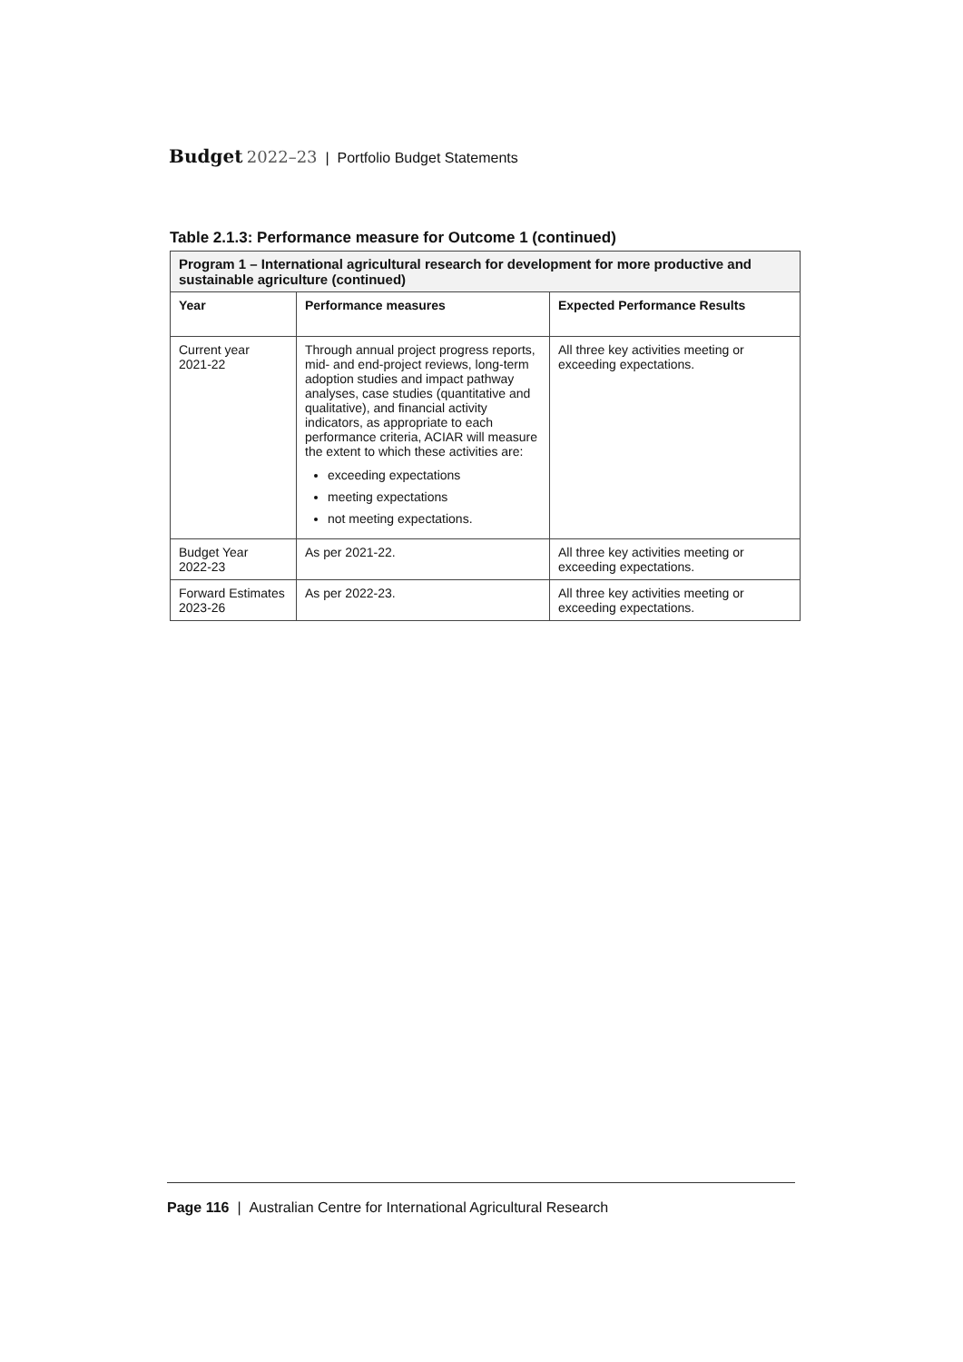Budget 2022–23 | Portfolio Budget Statements
Table 2.1.3: Performance measure for Outcome 1 (continued)
| Program 1 – International agricultural research for development for more productive and sustainable agriculture (continued) | | |
| Year | Performance measures | Expected Performance Results |
| Current year 2021-22 | Through annual project progress reports, mid- and end-project reviews, long-term adoption studies and impact pathway analyses, case studies (quantitative and qualitative), and financial activity indicators, as appropriate to each performance criteria, ACIAR will measure the extent to which these activities are: exceeding expectations meeting expectations not meeting expectations. | All three key activities meeting or exceeding expectations. |
| Budget Year 2022-23 | As per 2021-22. | All three key activities meeting or exceeding expectations. |
| Forward Estimates 2023-26 | As per 2022-23. | All three key activities meeting or exceeding expectations. |
Page 116 | Australian Centre for International Agricultural Research